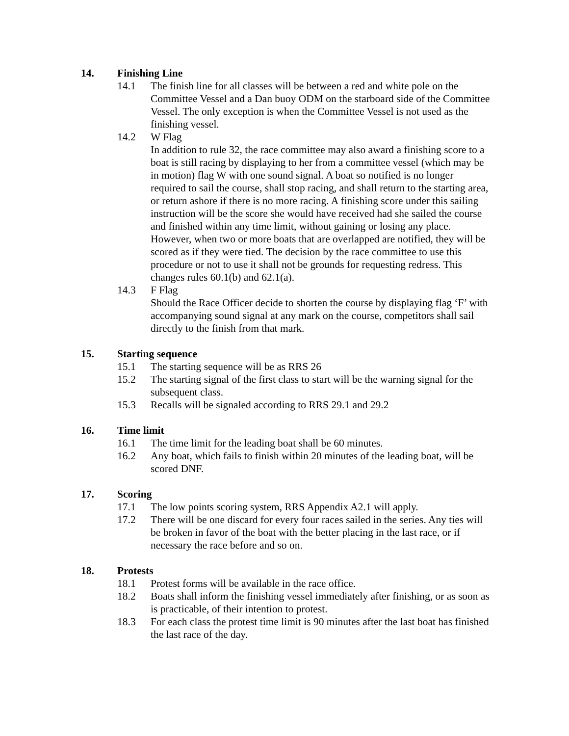14. Finishing Line
14.1 The finish line for all classes will be between a red and white pole on the Committee Vessel and a Dan buoy ODM on the starboard side of the Committee Vessel. The only exception is when the Committee Vessel is not used as the finishing vessel.
14.2 W Flag
In addition to rule 32, the race committee may also award a finishing score to a boat is still racing by displaying to her from a committee vessel (which may be in motion) flag W with one sound signal. A boat so notified is no longer required to sail the course, shall stop racing, and shall return to the starting area, or return ashore if there is no more racing. A finishing score under this sailing instruction will be the score she would have received had she sailed the course and finished within any time limit, without gaining or losing any place. However, when two or more boats that are overlapped are notified, they will be scored as if they were tied. The decision by the race committee to use this procedure or not to use it shall not be grounds for requesting redress. This changes rules 60.1(b) and 62.1(a).
14.3 F Flag
Should the Race Officer decide to shorten the course by displaying flag ‘F’ with accompanying sound signal at any mark on the course, competitors shall sail directly to the finish from that mark.
15. Starting sequence
15.1 The starting sequence will be as RRS 26
15.2 The starting signal of the first class to start will be the warning signal for the subsequent class.
15.3 Recalls will be signaled according to RRS 29.1 and 29.2
16. Time limit
16.1 The time limit for the leading boat shall be 60 minutes.
16.2 Any boat, which fails to finish within 20 minutes of the leading boat, will be scored DNF.
17. Scoring
17.1 The low points scoring system, RRS Appendix A2.1 will apply.
17.2 There will be one discard for every four races sailed in the series. Any ties will be broken in favor of the boat with the better placing in the last race, or if necessary the race before and so on.
18. Protests
18.1 Protest forms will be available in the race office.
18.2 Boats shall inform the finishing vessel immediately after finishing, or as soon as is practicable, of their intention to protest.
18.3 For each class the protest time limit is 90 minutes after the last boat has finished the last race of the day.